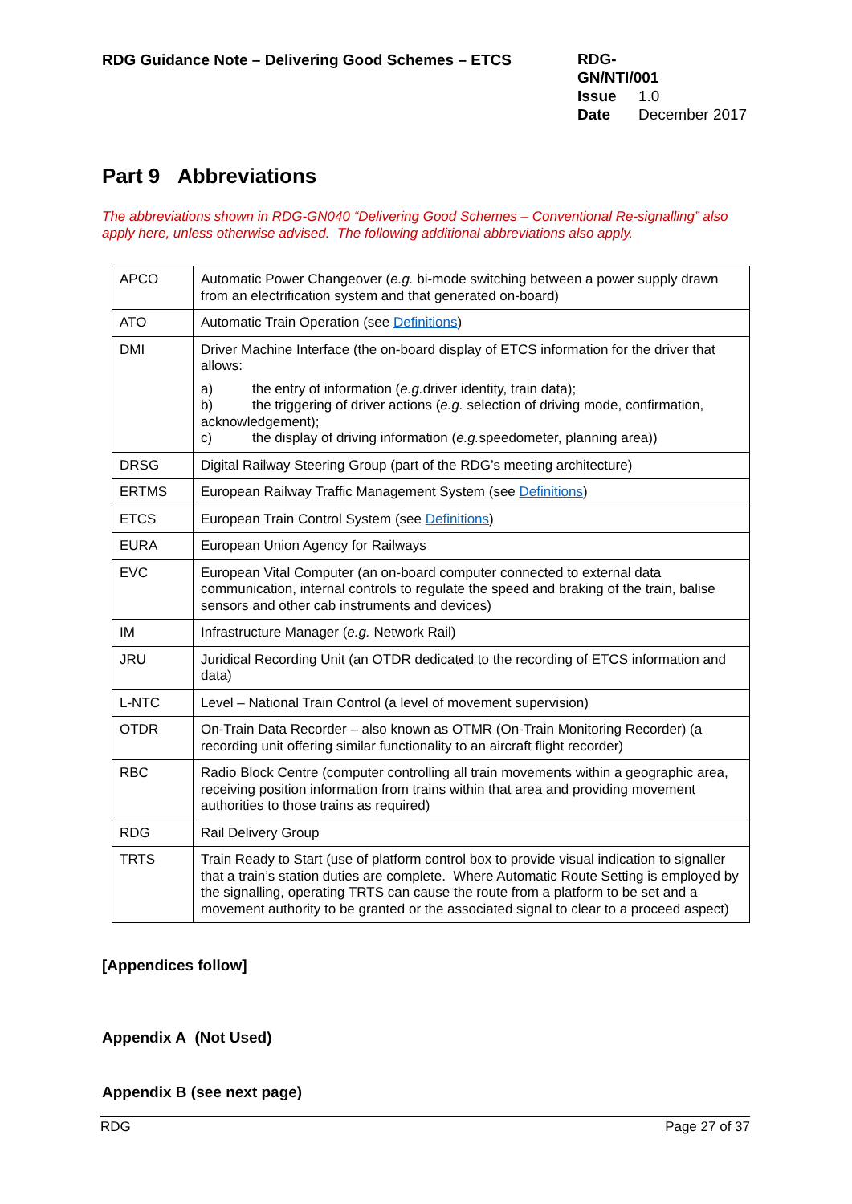RDG Guidance Note – Delivering Good Schemes – ETCS
RDG-GN/NTI/001
Issue 1.0
Date December 2017
Part 9 Abbreviations
The abbreviations shown in RDG-GN040 “Delivering Good Schemes – Conventional Re-signalling” also apply here, unless otherwise advised. The following additional abbreviations also apply.
| APCO | Automatic Power Changeover ( e.g. bi-mode switching between a power supply drawn from an electrification system and that generated on-board) |
| ATO | Automatic Train Operation (see Definitions ) |
| DMI | Driver Machine Interface (the on-board display of ETCS information for the driver that allows: a) the entry of information ( e.g. driver identity, train data); b) the triggering of driver actions ( e.g. selection of driving mode, confirmation, acknowledgement); c) the display of driving information ( e.g. speedometer, planning area)) |
| DRSG | Digital Railway Steering Group (part of the RDG’s meeting architecture) |
| ERTMS | European Railway Traffic Management System (see Definitions ) |
| ETCS | European Train Control System (see Definitions ) |
| EURA | European Union Agency for Railways |
| EVC | European Vital Computer (an on-board computer connected to external data communication, internal controls to regulate the speed and braking of the train, balise sensors and other cab instruments and devices) |
| IM | Infrastructure Manager ( e.g. Network Rail) |
| JRU | Juridical Recording Unit (an OTDR dedicated to the recording of ETCS information and data) |
| L-NTC | Level – National Train Control (a level of movement supervision) |
| OTDR | On-Train Data Recorder – also known as OTMR (On-Train Monitoring Recorder) (a recording unit offering similar functionality to an aircraft flight recorder) |
| RBC | Radio Block Centre (computer controlling all train movements within a geographic area, receiving position information from trains within that area and providing movement authorities to those trains as required) |
| RDG | Rail Delivery Group |
| TRTS | Train Ready to Start (use of platform control box to provide visual indication to signaller that a train’s station duties are complete. Where Automatic Route Setting is employed by the signalling, operating TRTS can cause the route from a platform to be set and a movement authority to be granted or the associated signal to clear to a proceed aspect) |
[Appendices follow]
Appendix A (Not Used)
Appendix B (see next page)
RDG Page 27 of 37